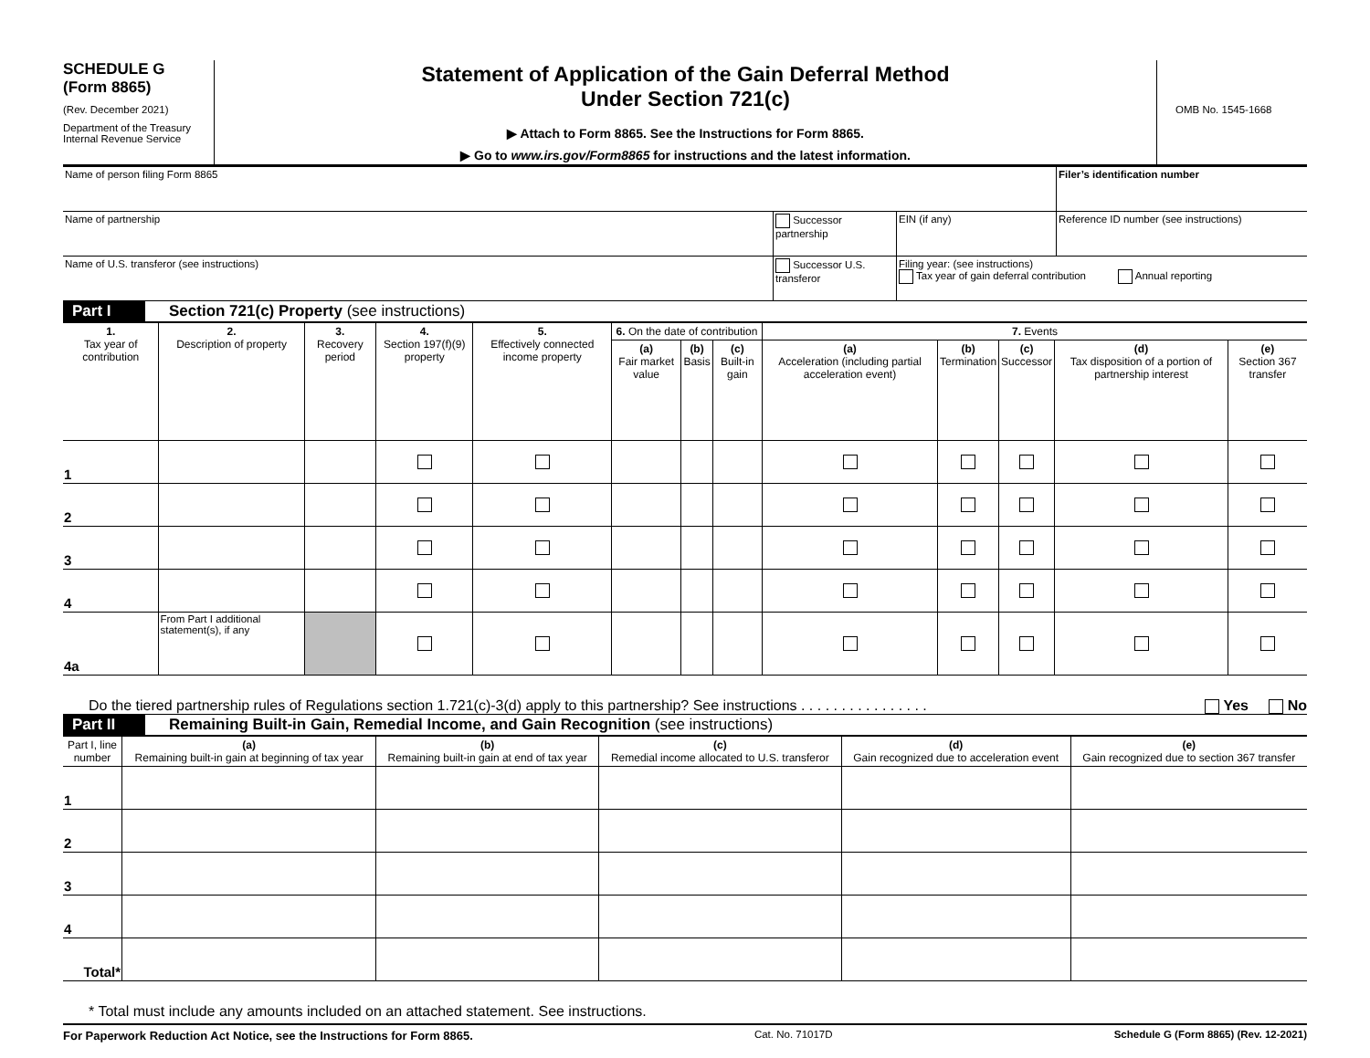SCHEDULE G
(Form 8865)
(Rev. December 2021)
Department of the Treasury
Internal Revenue Service
Statement of Application of the Gain Deferral Method
Under Section 721(c)
▶ Attach to Form 8865. See the Instructions for Form 8865.
▶ Go to www.irs.gov/Form8865 for instructions and the latest information.
OMB No. 1545-1668
| Name of person filing Form 8865 | | | Filer’s identification number |
| Name of partnership | Successor partnership | EIN (if any) | Reference ID number (see instructions) |
| Name of U.S. transferor (see instructions) | Successor U.S. transferor | Filing year: (see instructions) Tax year of gain deferral contribution Annual reporting | |
Part I Section 721(c) Property (see instructions)
| 1. Tax year of contribution | 2. Description of property | 3. Recovery period | 4. Section 197(f)(9) property | 5. Effectively connected income property | 6. On the date of contribution | | | 7. Events | | | | |
| --- | --- | --- | --- | --- | --- | --- | --- | --- | --- | --- | --- | --- |
| | | | | | (a) Fair market value | (b) Basis | (c) Built-in gain | (a) Acceleration (including partial acceleration event) | (b) Termination | (c) Successor | (d) Tax disposition of a portion of partnership interest | (e) Section 367 transfer |
| 1 | | | | | | | | | | | | |
| 2 | | | | | | | | | | | | |
| 3 | | | | | | | | | | | | |
| 4 | | | | | | | | | | | | |
| 4a | From Part I additional statement(s), if any | | | | | | | | | | | |
Do the tiered partnership rules of Regulations section 1.721(c)-3(d) apply to this partnership? See instructions . . . . . . . . . . . . . . . . Yes No
Part II Remaining Built-in Gain, Remedial Income, and Gain Recognition (see instructions)
| Part I, line number | (a) Remaining built-in gain at beginning of tax year | (b) Remaining built-in gain at end of tax year | (c) Remedial income allocated to U.S. transferor | (d) Gain recognized due to acceleration event | (e) Gain recognized due to section 367 transfer |
| --- | --- | --- | --- | --- | --- |
| 1 | | | | | |
| 2 | | | | | |
| 3 | | | | | |
| 4 | | | | | |
| Total* | | | | | |
* Total must include any amounts included on an attached statement. See instructions.
For Paperwork Reduction Act Notice, see the Instructions for Form 8865. Cat. No. 71017D Schedule G (Form 8865) (Rev. 12-2021)